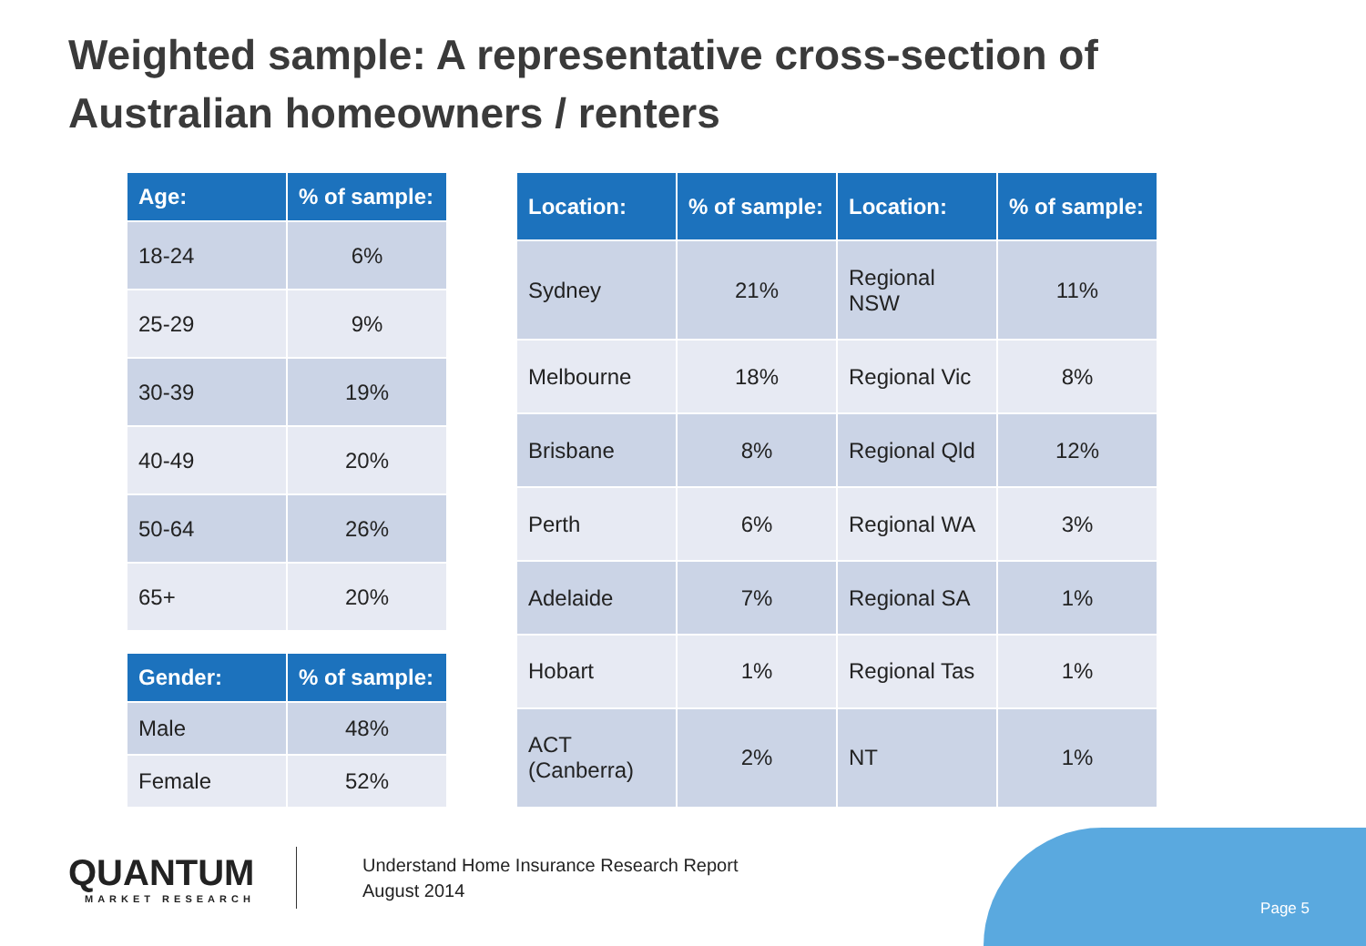Weighted sample: A representative cross-section of
Australian homeowners / renters
| Age: | % of sample: |
| --- | --- |
| 18-24 | 6% |
| 25-29 | 9% |
| 30-39 | 19% |
| 40-49 | 20% |
| 50-64 | 26% |
| 65+ | 20% |
| Gender: | % of sample: |
| --- | --- |
| Male | 48% |
| Female | 52% |
| Location: | % of sample: | Location: | % of sample: |
| --- | --- | --- | --- |
| Sydney | 21% | Regional NSW | 11% |
| Melbourne | 18% | Regional Vic | 8% |
| Brisbane | 8% | Regional Qld | 12% |
| Perth | 6% | Regional WA | 3% |
| Adelaide | 7% | Regional SA | 1% |
| Hobart | 1% | Regional Tas | 1% |
| ACT (Canberra) | 2% | NT | 1% |
QUANTUM
MARKET RESEARCH
Understand Home Insurance Research Report
August 2014
Page 5